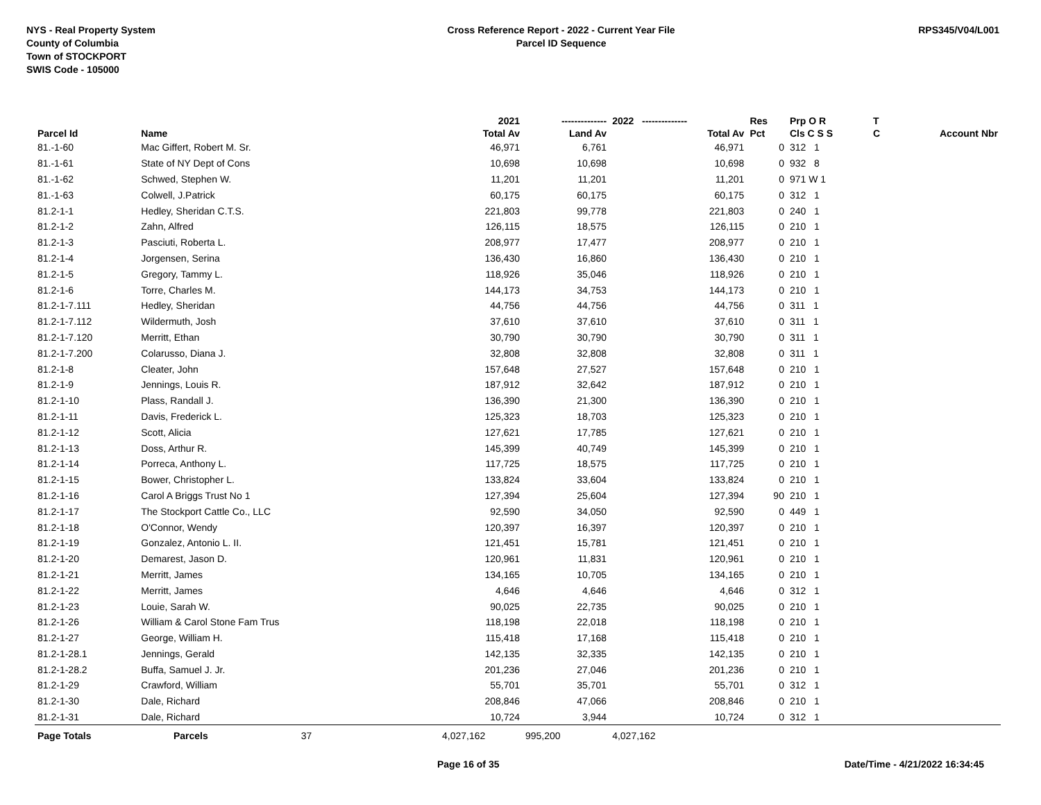NYS - Real Property System
County of Columbia
Town of STOCKPORT
SWIS Code - 105000
Cross Reference Report - 2022 - Current Year File
Parcel ID Sequence
RPS345/V04/L001
| | | 2021 | -------------- | 2022 -------------- | Res | Prp O R | T | |
| --- | --- | --- | --- | --- | --- | --- | --- | --- |
| Parcel Id | Name | Total Av | Land Av | Total Av | Pct | Cls C S S | C | Account Nbr |
| 81.-1-60 | Mac Giffert, Robert M. Sr. | 46,971 | 6,761 | 46,971 | 0 | 312 1 | | |
| 81.-1-61 | State of NY Dept of Cons | 10,698 | 10,698 | 10,698 | 0 | 932 8 | | |
| 81.-1-62 | Schwed, Stephen W. | 11,201 | 11,201 | 11,201 | 0 | 971 W 1 | | |
| 81.-1-63 | Colwell, J.Patrick | 60,175 | 60,175 | 60,175 | 0 | 312 1 | | |
| 81.2-1-1 | Hedley, Sheridan C.T.S. | 221,803 | 99,778 | 221,803 | 0 | 240 1 | | |
| 81.2-1-2 | Zahn, Alfred | 126,115 | 18,575 | 126,115 | 0 | 210 1 | | |
| 81.2-1-3 | Pasciuti, Roberta L. | 208,977 | 17,477 | 208,977 | 0 | 210 1 | | |
| 81.2-1-4 | Jorgensen, Serina | 136,430 | 16,860 | 136,430 | 0 | 210 1 | | |
| 81.2-1-5 | Gregory, Tammy L. | 118,926 | 35,046 | 118,926 | 0 | 210 1 | | |
| 81.2-1-6 | Torre, Charles M. | 144,173 | 34,753 | 144,173 | 0 | 210 1 | | |
| 81.2-1-7.111 | Hedley, Sheridan | 44,756 | 44,756 | 44,756 | 0 | 311 1 | | |
| 81.2-1-7.112 | Wildermuth, Josh | 37,610 | 37,610 | 37,610 | 0 | 311 1 | | |
| 81.2-1-7.120 | Merritt, Ethan | 30,790 | 30,790 | 30,790 | 0 | 311 1 | | |
| 81.2-1-7.200 | Colarusso, Diana J. | 32,808 | 32,808 | 32,808 | 0 | 311 1 | | |
| 81.2-1-8 | Cleater, John | 157,648 | 27,527 | 157,648 | 0 | 210 1 | | |
| 81.2-1-9 | Jennings, Louis R. | 187,912 | 32,642 | 187,912 | 0 | 210 1 | | |
| 81.2-1-10 | Plass, Randall J. | 136,390 | 21,300 | 136,390 | 0 | 210 1 | | |
| 81.2-1-11 | Davis, Frederick L. | 125,323 | 18,703 | 125,323 | 0 | 210 1 | | |
| 81.2-1-12 | Scott, Alicia | 127,621 | 17,785 | 127,621 | 0 | 210 1 | | |
| 81.2-1-13 | Doss, Arthur R. | 145,399 | 40,749 | 145,399 | 0 | 210 1 | | |
| 81.2-1-14 | Porreca, Anthony L. | 117,725 | 18,575 | 117,725 | 0 | 210 1 | | |
| 81.2-1-15 | Bower, Christopher L. | 133,824 | 33,604 | 133,824 | 0 | 210 1 | | |
| 81.2-1-16 | Carol A Briggs Trust No 1 | 127,394 | 25,604 | 127,394 | 90 | 210 1 | | |
| 81.2-1-17 | The Stockport Cattle Co., LLC | 92,590 | 34,050 | 92,590 | 0 | 449 1 | | |
| 81.2-1-18 | O'Connor, Wendy | 120,397 | 16,397 | 120,397 | 0 | 210 1 | | |
| 81.2-1-19 | Gonzalez, Antonio L. II. | 121,451 | 15,781 | 121,451 | 0 | 210 1 | | |
| 81.2-1-20 | Demarest, Jason D. | 120,961 | 11,831 | 120,961 | 0 | 210 1 | | |
| 81.2-1-21 | Merritt, James | 134,165 | 10,705 | 134,165 | 0 | 210 1 | | |
| 81.2-1-22 | Merritt, James | 4,646 | 4,646 | 4,646 | 0 | 312 1 | | |
| 81.2-1-23 | Louie, Sarah W. | 90,025 | 22,735 | 90,025 | 0 | 210 1 | | |
| 81.2-1-26 | William & Carol Stone Fam Trus | 118,198 | 22,018 | 118,198 | 0 | 210 1 | | |
| 81.2-1-27 | George, William H. | 115,418 | 17,168 | 115,418 | 0 | 210 1 | | |
| 81.2-1-28.1 | Jennings, Gerald | 142,135 | 32,335 | 142,135 | 0 | 210 1 | | |
| 81.2-1-28.2 | Buffa, Samuel J. Jr. | 201,236 | 27,046 | 201,236 | 0 | 210 1 | | |
| 81.2-1-29 | Crawford, William | 55,701 | 35,701 | 55,701 | 0 | 312 1 | | |
| 81.2-1-30 | Dale, Richard | 208,846 | 47,066 | 208,846 | 0 | 210 1 | | |
| 81.2-1-31 | Dale, Richard | 10,724 | 3,944 | 10,724 | 0 | 312 1 | | |
| Page Totals | Parcels 37 | 4,027,162 | 995,200 | 4,027,162 | | | | |
Page 16 of 35 Date/Time - 4/21/2022 16:34:45